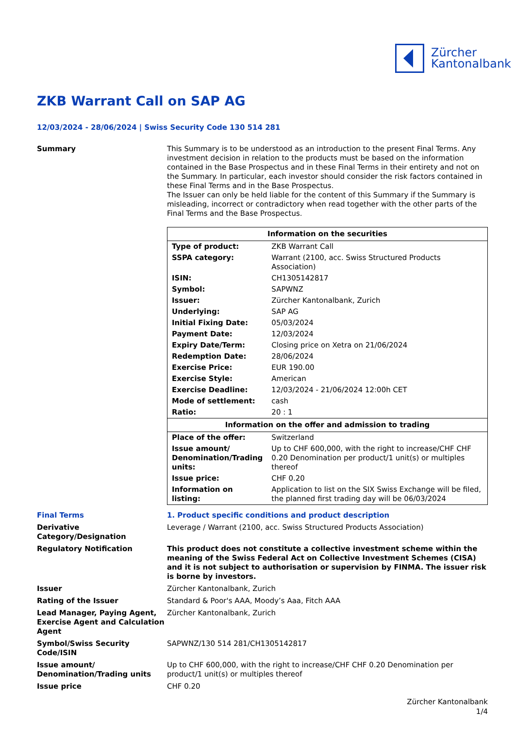Zürcher
Kantonalbank
ZKB Warrant Call on SAP AG
12/03/2024 - 28/06/2024 | Swiss Security Code 130 514 281
Summary This Summary is to be understood as an introduction to the present Final Terms. Any investment decision in relation to the products must be based on the information contained in the Base Prospectus and in these Final Terms in their entirety and not on the Summary. In particular, each investor should consider the risk factors contained in these Final Terms and in the Base Prospectus.
The Issuer can only be held liable for the content of this Summary if the Summary is misleading, incorrect or contradictory when read together with the other parts of the Final Terms and the Base Prospectus.
| Information on the securities | |
| --- | --- |
| Type of product: | ZKB Warrant Call |
| SSPA category: | Warrant (2100, acc. Swiss Structured Products Association) |
| ISIN: | CH1305142817 |
| Symbol: | SAPWNZ |
| Issuer: | Zürcher Kantonalbank, Zurich |
| Underlying: | SAP AG |
| Initial Fixing Date: | 05/03/2024 |
| Payment Date: | 12/03/2024 |
| Expiry Date/Term: | Closing price on Xetra on 21/06/2024 |
| Redemption Date: | 28/06/2024 |
| Exercise Price: | EUR 190.00 |
| Exercise Style: | American |
| Exercise Deadline: | 12/03/2024 - 21/06/2024 12:00h CET |
| Mode of settlement: | cash |
| Ratio: | 20 : 1 |
| Information on the offer and admission to trading | |
| Place of the offer: | Switzerland |
| Issue amount/ Denomination/Trading units: | Up to CHF 600,000, with the right to increase/CHF CHF 0.20 Denomination per product/1 unit(s) or multiples thereof |
| Issue price: | CHF 0.20 |
| Information on listing: | Application to list on the SIX Swiss Exchange will be filed, the planned first trading day will be 06/03/2024 |
Final Terms 1. Product specific conditions and product description
Derivative Category/Designation
Leverage / Warrant (2100, acc. Swiss Structured Products Association)
Regulatory Notification This product does not constitute a collective investment scheme within the meaning of the Swiss Federal Act on Collective Investment Schemes (CISA) and it is not subject to authorisation or supervision by FINMA. The issuer risk is borne by investors.
Issuer Zürcher Kantonalbank, Zurich
Rating of the Issuer Standard & Poor's AAA, Moody’s Aaa, Fitch AAA
Lead Manager, Paying Agent, Exercise Agent and Calculation Agent
Zürcher Kantonalbank, Zurich
Symbol/Swiss Security Code/ISIN
SAPWNZ/130 514 281/CH1305142817
Issue amount/ Denomination/Trading units
Up to CHF 600,000, with the right to increase/CHF CHF 0.20 Denomination per product/1 unit(s) or multiples thereof
Issue price CHF 0.20
Zürcher Kantonalbank
1/4